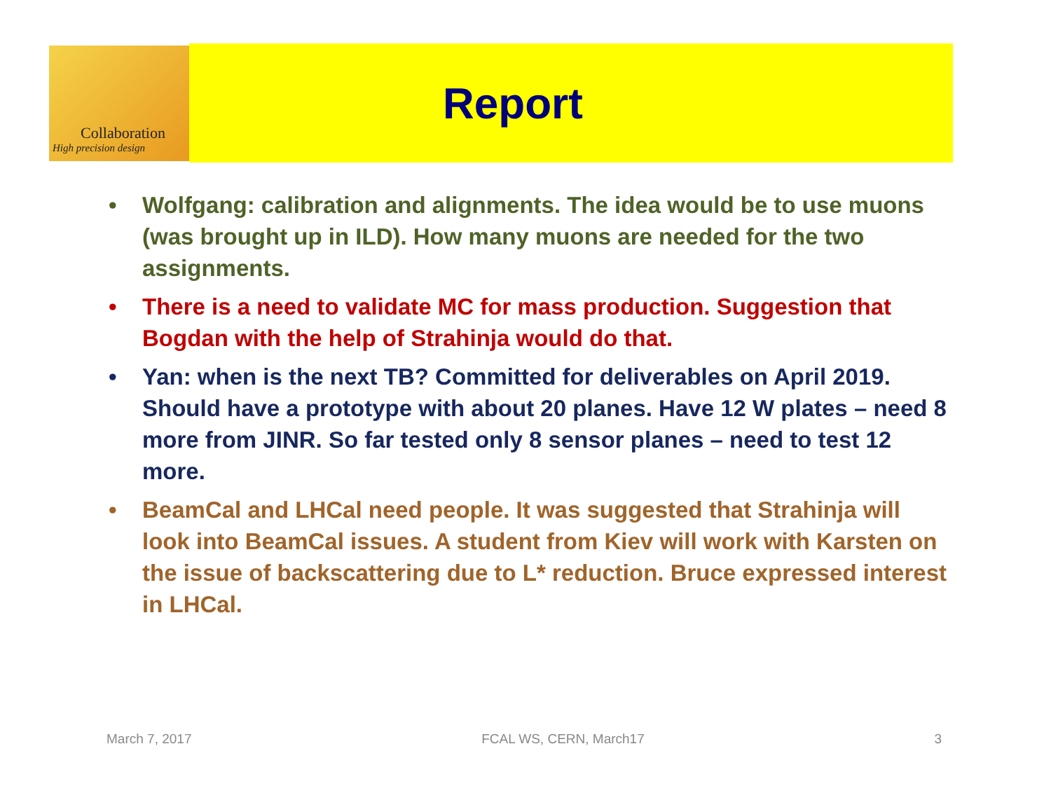Collaboration
High precision design
Report
• Wolfgang: calibration and alignments. The idea would be to use muons (was brought up in ILD). How many muons are needed for the two assignments.
• There is a need to validate MC for mass production. Suggestion that Bogdan with the help of Strahinja would do that.
• Yan: when is the next TB? Committed for deliverables on April 2019. Should have a prototype with about 20 planes. Have 12 W plates – need 8 more from JINR. So far tested only 8 sensor planes – need to test 12 more.
• BeamCal and LHCal need people. It was suggested that Strahinja will look into BeamCal issues. A student from Kiev will work with Karsten on the issue of backscattering due to L* reduction. Bruce expressed interest in LHCal.
March 7, 2017 FCAL WS, CERN, March17 3